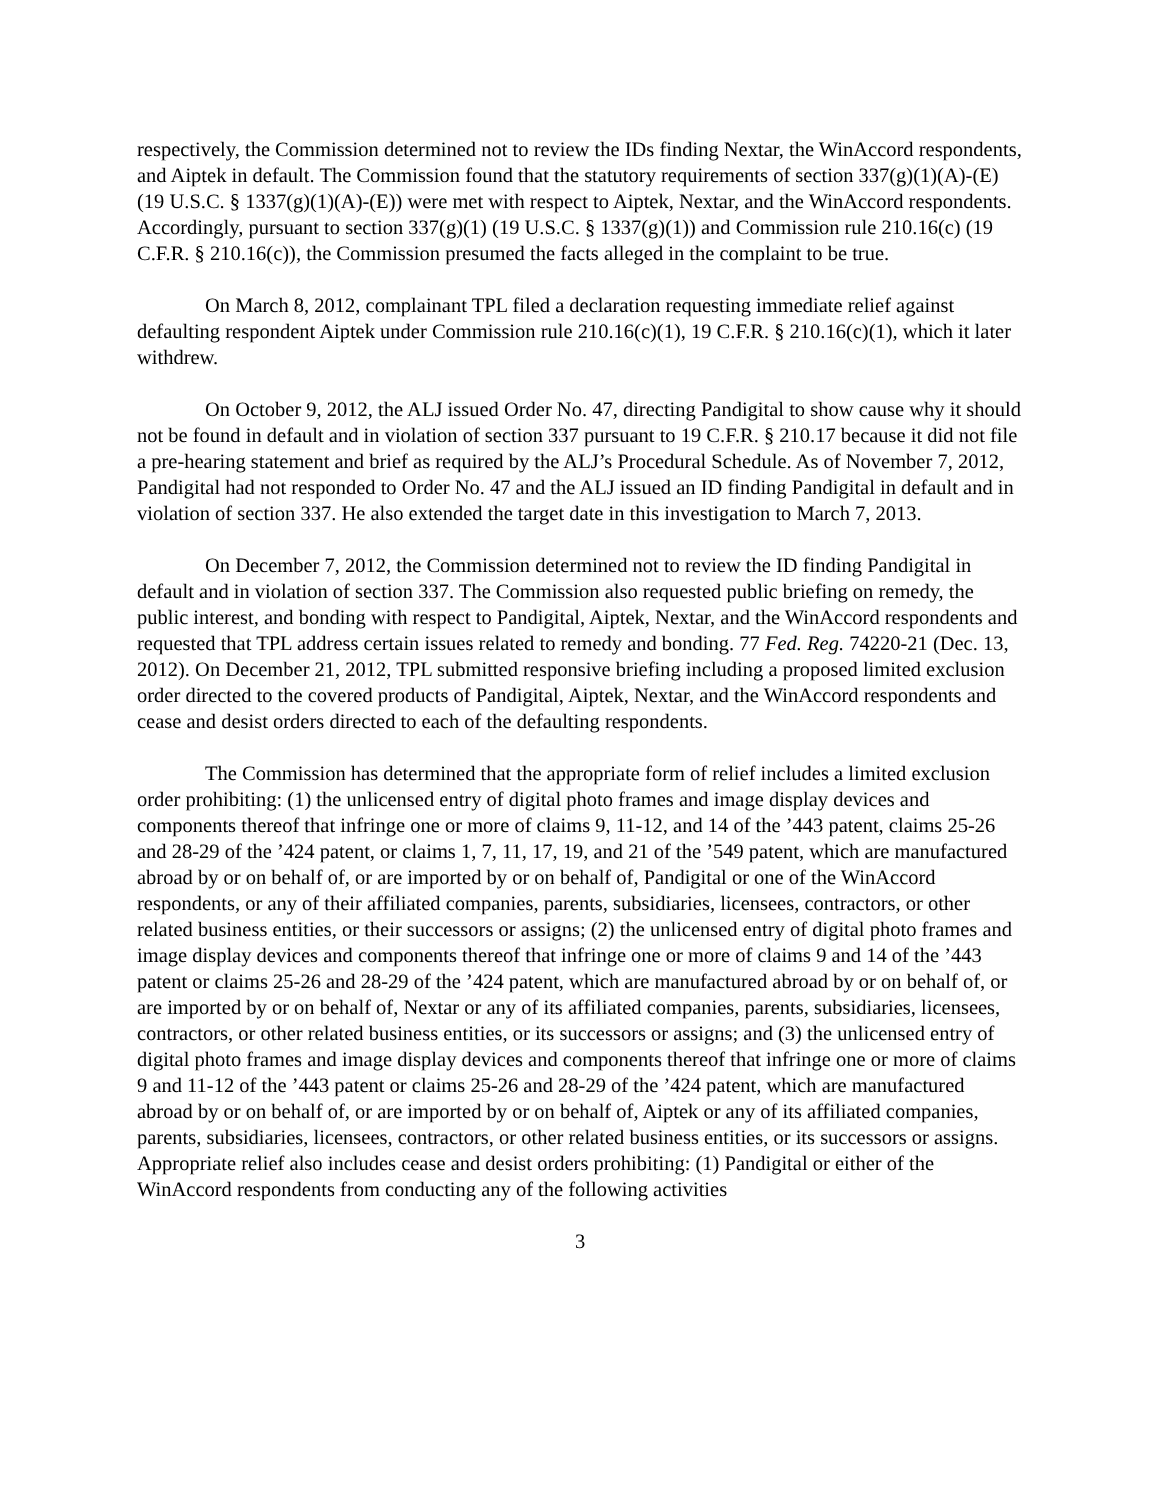respectively, the Commission determined not to review the IDs finding Nextar, the WinAccord respondents, and Aiptek in default. The Commission found that the statutory requirements of section 337(g)(1)(A)-(E) (19 U.S.C. § 1337(g)(1)(A)-(E)) were met with respect to Aiptek, Nextar, and the WinAccord respondents. Accordingly, pursuant to section 337(g)(1) (19 U.S.C. § 1337(g)(1)) and Commission rule 210.16(c) (19 C.F.R. § 210.16(c)), the Commission presumed the facts alleged in the complaint to be true.
On March 8, 2012, complainant TPL filed a declaration requesting immediate relief against defaulting respondent Aiptek under Commission rule 210.16(c)(1), 19 C.F.R. § 210.16(c)(1), which it later withdrew.
On October 9, 2012, the ALJ issued Order No. 47, directing Pandigital to show cause why it should not be found in default and in violation of section 337 pursuant to 19 C.F.R. § 210.17 because it did not file a pre-hearing statement and brief as required by the ALJ’s Procedural Schedule. As of November 7, 2012, Pandigital had not responded to Order No. 47 and the ALJ issued an ID finding Pandigital in default and in violation of section 337. He also extended the target date in this investigation to March 7, 2013.
On December 7, 2012, the Commission determined not to review the ID finding Pandigital in default and in violation of section 337. The Commission also requested public briefing on remedy, the public interest, and bonding with respect to Pandigital, Aiptek, Nextar, and the WinAccord respondents and requested that TPL address certain issues related to remedy and bonding. 77 Fed. Reg. 74220-21 (Dec. 13, 2012). On December 21, 2012, TPL submitted responsive briefing including a proposed limited exclusion order directed to the covered products of Pandigital, Aiptek, Nextar, and the WinAccord respondents and cease and desist orders directed to each of the defaulting respondents.
The Commission has determined that the appropriate form of relief includes a limited exclusion order prohibiting: (1) the unlicensed entry of digital photo frames and image display devices and components thereof that infringe one or more of claims 9, 11-12, and 14 of the ’443 patent, claims 25-26 and 28-29 of the ’424 patent, or claims 1, 7, 11, 17, 19, and 21 of the ’549 patent, which are manufactured abroad by or on behalf of, or are imported by or on behalf of, Pandigital or one of the WinAccord respondents, or any of their affiliated companies, parents, subsidiaries, licensees, contractors, or other related business entities, or their successors or assigns; (2) the unlicensed entry of digital photo frames and image display devices and components thereof that infringe one or more of claims 9 and 14 of the ’443 patent or claims 25-26 and 28-29 of the ’424 patent, which are manufactured abroad by or on behalf of, or are imported by or on behalf of, Nextar or any of its affiliated companies, parents, subsidiaries, licensees, contractors, or other related business entities, or its successors or assigns; and (3) the unlicensed entry of digital photo frames and image display devices and components thereof that infringe one or more of claims 9 and 11-12 of the ’443 patent or claims 25-26 and 28-29 of the ’424 patent, which are manufactured abroad by or on behalf of, or are imported by or on behalf of, Aiptek or any of its affiliated companies, parents, subsidiaries, licensees, contractors, or other related business entities, or its successors or assigns. Appropriate relief also includes cease and desist orders prohibiting: (1) Pandigital or either of the WinAccord respondents from conducting any of the following activities
3